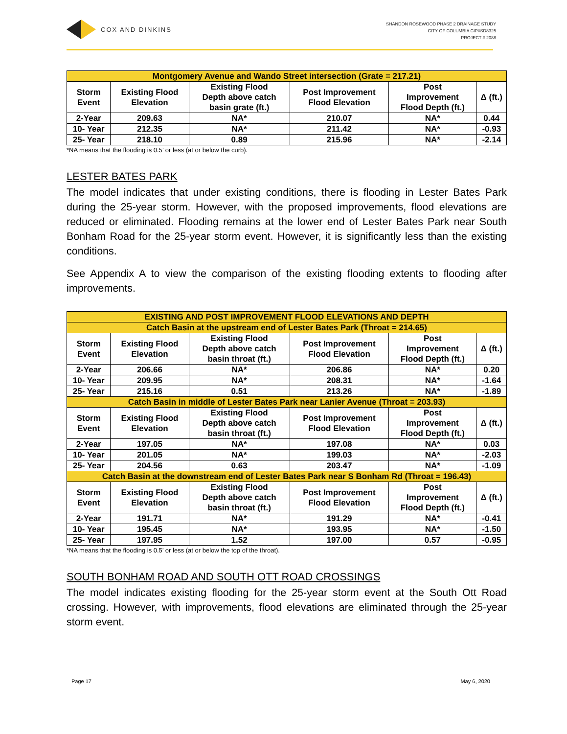COX AND DINKINS
SHANDON ROSEWOOD PHASE 2 DRAINAGE STUDY
CITY OF COLUMBIA CIP#SD8325
PROJECT # 2088
| Montgomery Avenue and Wando Street intersection (Grate = 217.21) | | | | | |
| --- | --- | --- | --- | --- | --- |
| Storm Event | Existing Flood Elevation | Existing Flood Depth above catch basin grate (ft.) | Post Improvement Flood Elevation | Post Improvement Flood Depth (ft.) | Δ (ft.) |
| 2-Year | 209.63 | NA* | 210.07 | NA* | 0.44 |
| 10- Year | 212.35 | NA* | 211.42 | NA* | -0.93 |
| 25- Year | 218.10 | 0.89 | 215.96 | NA* | -2.14 |
*NA means that the flooding is 0.5’ or less (at or below the curb).
LESTER BATES PARK
The model indicates that under existing conditions, there is flooding in Lester Bates Park during the 25-year storm. However, with the proposed improvements, flood elevations are reduced or eliminated. Flooding remains at the lower end of Lester Bates Park near South Bonham Road for the 25-year storm event. However, it is significantly less than the existing conditions.
See Appendix A to view the comparison of the existing flooding extents to flooding after improvements.
| EXISTING AND POST IMPROVEMENT FLOOD ELEVATIONS AND DEPTH | | | | | |
| --- | --- | --- | --- | --- | --- |
| Catch Basin at the upstream end of Lester Bates Park (Throat = 214.65) | | | | | |
| Storm Event | Existing Flood Elevation | Existing Flood Depth above catch basin throat (ft.) | Post Improvement Flood Elevation | Post Improvement Flood Depth (ft.) | Δ (ft.) |
| 2-Year | 206.66 | NA* | 206.86 | NA* | 0.20 |
| 10- Year | 209.95 | NA* | 208.31 | NA* | -1.64 |
| 25- Year | 215.16 | 0.51 | 213.26 | NA* | -1.89 |
| Catch Basin in middle of Lester Bates Park near Lanier Avenue (Throat = 203.93) | | | | | |
| Storm Event | Existing Flood Elevation | Existing Flood Depth above catch basin throat (ft.) | Post Improvement Flood Elevation | Post Improvement Flood Depth (ft.) | Δ (ft.) |
| 2-Year | 197.05 | NA* | 197.08 | NA* | 0.03 |
| 10- Year | 201.05 | NA* | 199.03 | NA* | -2.03 |
| 25- Year | 204.56 | 0.63 | 203.47 | NA* | -1.09 |
| Catch Basin at the downstream end of Lester Bates Park near S Bonham Rd (Throat = 196.43) | | | | | |
| Storm Event | Existing Flood Elevation | Existing Flood Depth above catch basin throat (ft.) | Post Improvement Flood Elevation | Post Improvement Flood Depth (ft.) | Δ (ft.) |
| 2-Year | 191.71 | NA* | 191.29 | NA* | -0.41 |
| 10- Year | 195.45 | NA* | 193.95 | NA* | -1.50 |
| 25- Year | 197.95 | 1.52 | 197.00 | 0.57 | -0.95 |
*NA means that the flooding is 0.5’ or less (at or below the top of the throat).
SOUTH BONHAM ROAD AND SOUTH OTT ROAD CROSSINGS
The model indicates existing flooding for the 25-year storm event at the South Ott Road crossing. However, with improvements, flood elevations are eliminated through the 25-year storm event.
Page 17 May 6, 2020